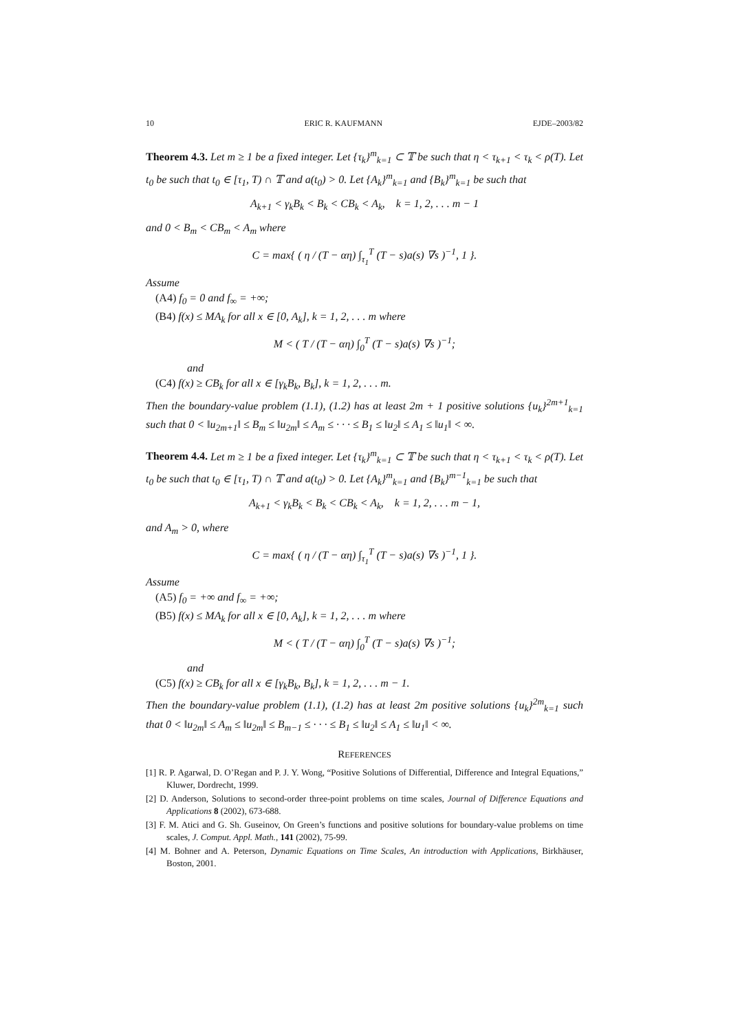10 ERIC R. KAUFMANN EJDE–2003/82
Theorem 4.3. Let m ≥ 1 be a fixed integer. Let {τ<sub>k</sub>}<sup>m</sup><sub>k=1</sub> ⊂ 𝕋 be such that η < τ<sub>k+1</sub> < τ<sub>k</sub> < ρ(T). Let t<sub>0</sub> be such that t<sub>0</sub> ∈ [τ<sub>1</sub>, T) ∩ 𝕋 and a(t<sub>0</sub>) > 0. Let {A<sub>k</sub>}<sup>m</sup><sub>k=1</sub> and {B<sub>k</sub>}<sup>m</sup><sub>k=1</sub> be such that
A<sub>k+1</sub> < γ<sub>k</sub>B<sub>k</sub> < B<sub>k</sub> < CB<sub>k</sub> < A<sub>k</sub>, k = 1, 2, . . . m − 1
and 0 < B<sub>m</sub> < CB<sub>m</sub> < A<sub>m</sub> where
C = max{ ( η / (T − αη) ∫<sub>τ<sub>1</sub></sub><sup>T</sup> (T − s)a(s) ∇s )<sup>−1</sup>, 1 }.
Assume
(A4) f<sub>0</sub> = 0 and f<sub>∞</sub> = +∞;
(B4) f(x) ≤ MA<sub>k</sub> for all x ∈ [0, A<sub>k</sub>], k = 1, 2, . . . m where
M < ( T / (T − αη) ∫<sub>0</sub><sup>T</sup> (T − s)a(s) ∇s )<sup>−1</sup>;
and
(C4) f(x) ≥ CB<sub>k</sub> for all x ∈ [γ<sub>k</sub>B<sub>k</sub>, B<sub>k</sub>], k = 1, 2, . . . m.
Then the boundary-value problem (1.1), (1.2) has at least 2m + 1 positive solutions {u<sub>k</sub>}<sup>2m+1</sup><sub>k=1</sub> such that 0 < ‖u<sub>2m+1</sub>‖ ≤ B<sub>m</sub> ≤ ‖u<sub>2m</sub>‖ ≤ A<sub>m</sub> ≤ · · · ≤ B<sub>1</sub> ≤ ‖u<sub>2</sub>‖ ≤ A<sub>1</sub> ≤ ‖u<sub>1</sub>‖ < ∞.
Theorem 4.4. Let m ≥ 1 be a fixed integer. Let {τ<sub>k</sub>}<sup>m</sup><sub>k=1</sub> ⊂ 𝕋 be such that η < τ<sub>k+1</sub> < τ<sub>k</sub> < ρ(T). Let t<sub>0</sub> be such that t<sub>0</sub> ∈ [τ<sub>1</sub>, T) ∩ 𝕋 and a(t<sub>0</sub>) > 0. Let {A<sub>k</sub>}<sup>m</sup><sub>k=1</sub> and {B<sub>k</sub>}<sup>m−1</sup><sub>k=1</sub> be such that
A<sub>k+1</sub> < γ<sub>k</sub>B<sub>k</sub> < B<sub>k</sub> < CB<sub>k</sub> < A<sub>k</sub>, k = 1, 2, . . . m − 1,
and A<sub>m</sub> > 0, where
C = max{ ( η / (T − αη) ∫<sub>τ<sub>1</sub></sub><sup>T</sup> (T − s)a(s) ∇s )<sup>−1</sup>, 1 }.
Assume
(A5) f<sub>0</sub> = +∞ and f<sub>∞</sub> = +∞;
(B5) f(x) ≤ MA<sub>k</sub> for all x ∈ [0, A<sub>k</sub>], k = 1, 2, . . . m where
M < ( T / (T − αη) ∫<sub>0</sub><sup>T</sup> (T − s)a(s) ∇s )<sup>−1</sup>;
and
(C5) f(x) ≥ CB<sub>k</sub> for all x ∈ [γ<sub>k</sub>B<sub>k</sub>, B<sub>k</sub>], k = 1, 2, . . . m − 1.
Then the boundary-value problem (1.1), (1.2) has at least 2m positive solutions {u<sub>k</sub>}<sup>2m</sup><sub>k=1</sub> such that 0 < ‖u<sub>2m</sub>‖ ≤ A<sub>m</sub> ≤ ‖u<sub>2m</sub>‖ ≤ B<sub>m−1</sub> ≤ · · · ≤ B<sub>1</sub> ≤ ‖u<sub>2</sub>‖ ≤ A<sub>1</sub> ≤ ‖u<sub>1</sub>‖ < ∞.
REFERENCES
[1] R. P. Agarwal, D. O’Regan and P. J. Y. Wong, “Positive Solutions of Differential, Difference and Integral Equations,” Kluwer, Dordrecht, 1999.
[2] D. Anderson, Solutions to second-order three-point problems on time scales, Journal of Difference Equations and Applications 8 (2002), 673-688.
[3] F. M. Atici and G. Sh. Guseinov, On Green’s functions and positive solutions for boundary-value problems on time scales, J. Comput. Appl. Math., 141 (2002), 75-99.
[4] M. Bohner and A. Peterson, Dynamic Equations on Time Scales, An introduction with Applications, Birkhäuser, Boston, 2001.